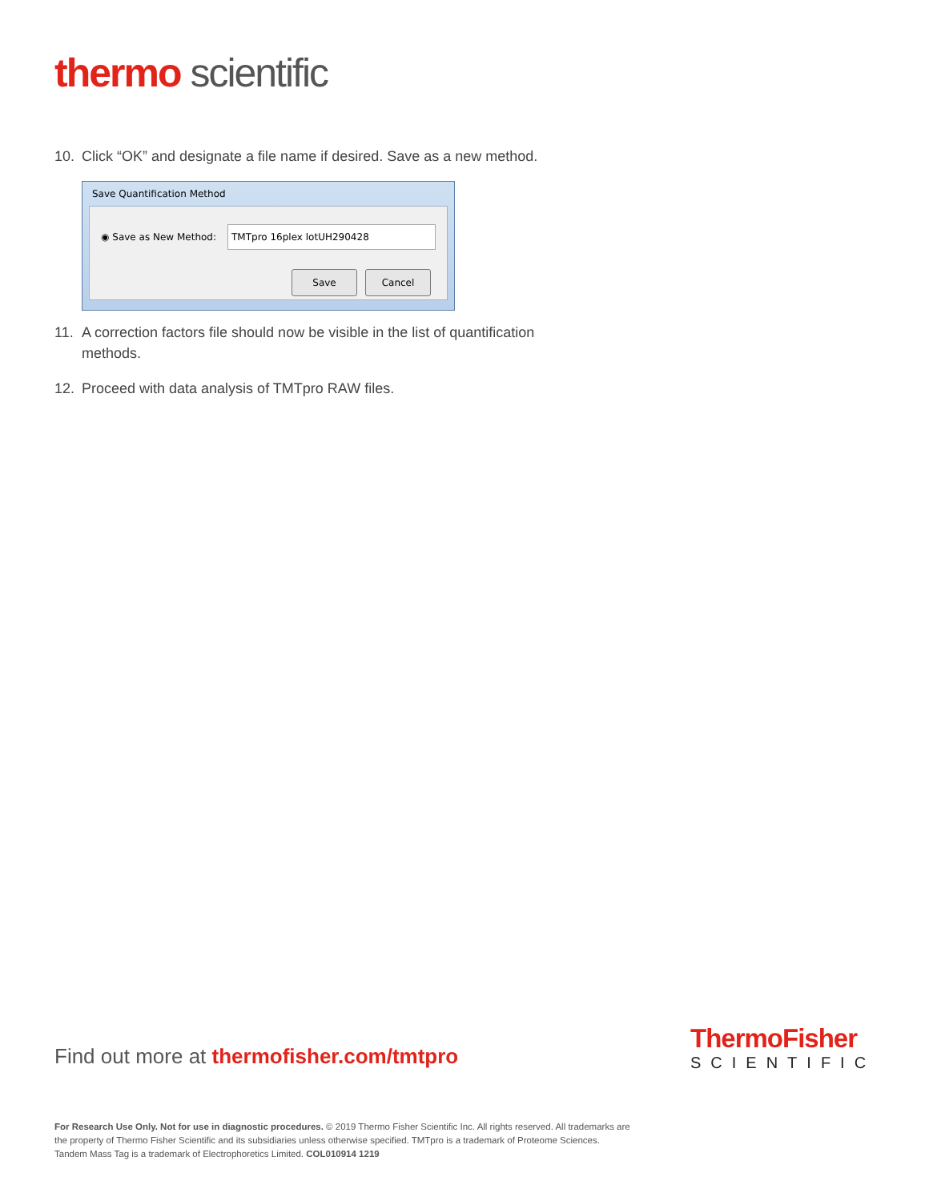thermo scientific
10. Click “OK” and designate a file name if desired. Save as a new method.
Save Quantification Method
◉ Save as New Method: TMTpro 16plex lotUH290428
Save Cancel
11. A correction factors file should now be visible in the list of quantification methods.
12. Proceed with data analysis of TMTpro RAW files.
Find out more at thermofisher.com/tmtpro
ThermoFisher
SCIENTIFIC
For Research Use Only. Not for use in diagnostic procedures. © 2019 Thermo Fisher Scientific Inc. All rights reserved. All trademarks are the property of Thermo Fisher Scientific and its subsidiaries unless otherwise specified. TMTpro is a trademark of Proteome Sciences. Tandem Mass Tag is a trademark of Electrophoretics Limited. COL010914 1219